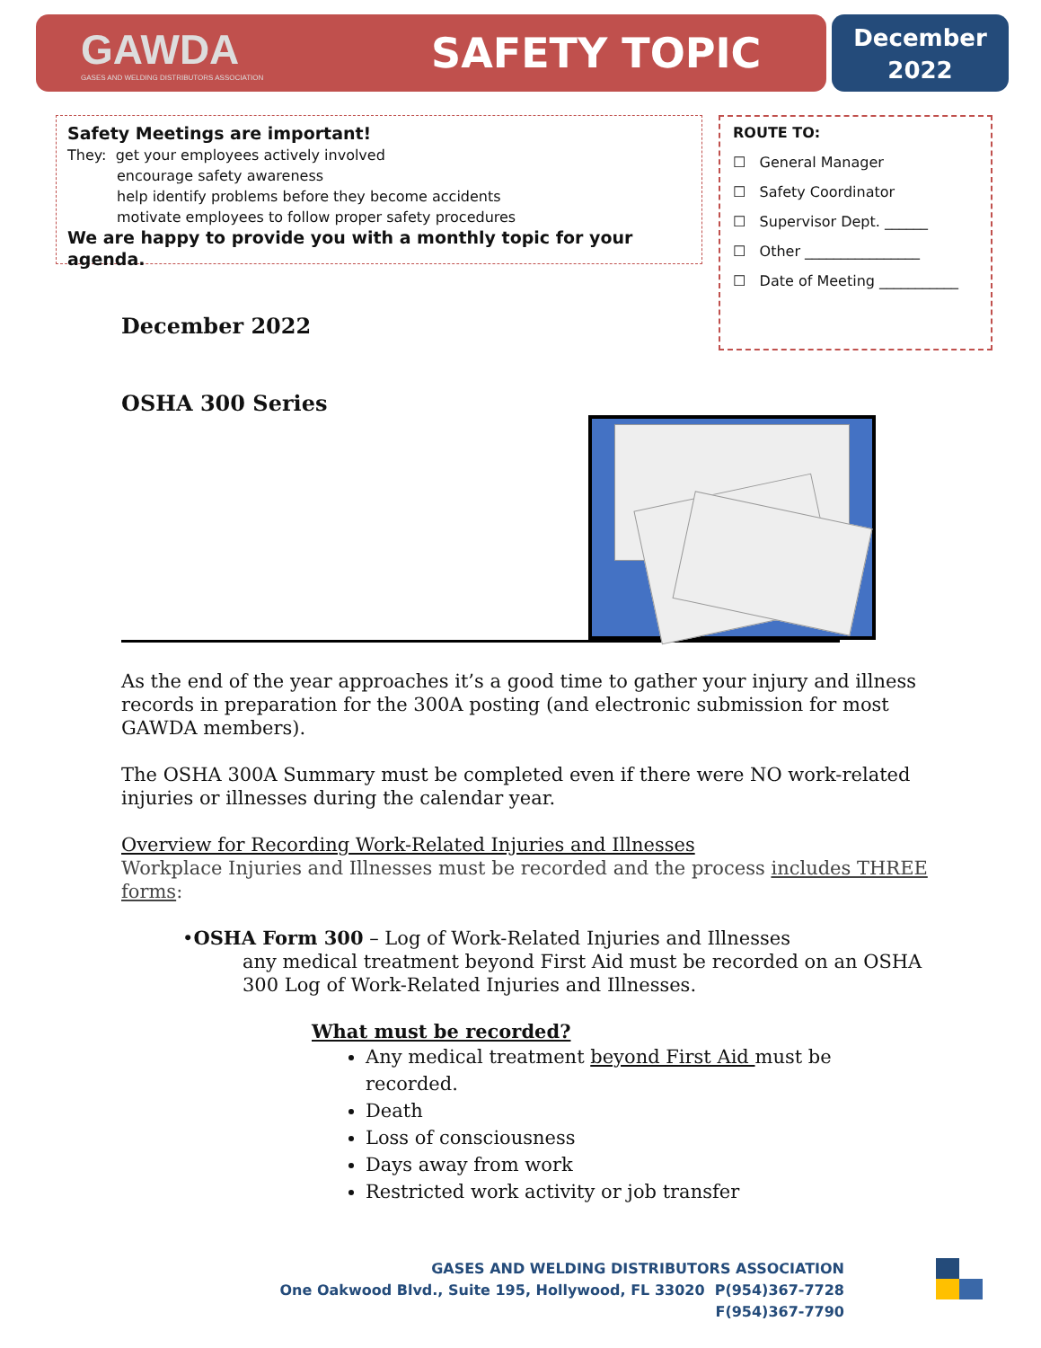GAWDA
GASES AND WELDING DISTRIBUTORS ASSOCIATION
SAFETY TOPIC
December
2022
Safety Meetings are important!
They: get your employees actively involved
encourage safety awareness
help identify problems before they become accidents
motivate employees to follow proper safety procedures
We are happy to provide you with a monthly topic for your agenda.
ROUTE TO:
☐ General Manager
☐ Safety Coordinator
☐ Supervisor Dept. ______
☐ Other ________________
☐ Date of Meeting ___________
December 2022
OSHA 300 Series
As the end of the year approaches it’s a good time to gather your injury and illness records in preparation for the 300A posting (and electronic submission for most GAWDA members).
The OSHA 300A Summary must be completed even if there were NO work-related injuries or illnesses during the calendar year.
Overview for Recording Work-Related Injuries and Illnesses
Workplace Injuries and Illnesses must be recorded and the process includes THREE forms:
•OSHA Form 300 – Log of Work-Related Injuries and Illnesses
any medical treatment beyond First Aid must be recorded on an OSHA 300 Log of Work-Related Injuries and Illnesses.
What must be recorded?
Any medical treatment beyond First Aid must be recorded.
Death
Loss of consciousness
Days away from work
Restricted work activity or job transfer
GASES AND WELDING DISTRIBUTORS ASSOCIATION
One Oakwood Blvd., Suite 195, Hollywood, FL 33020 P(954)367-7728 F(954)367-7790